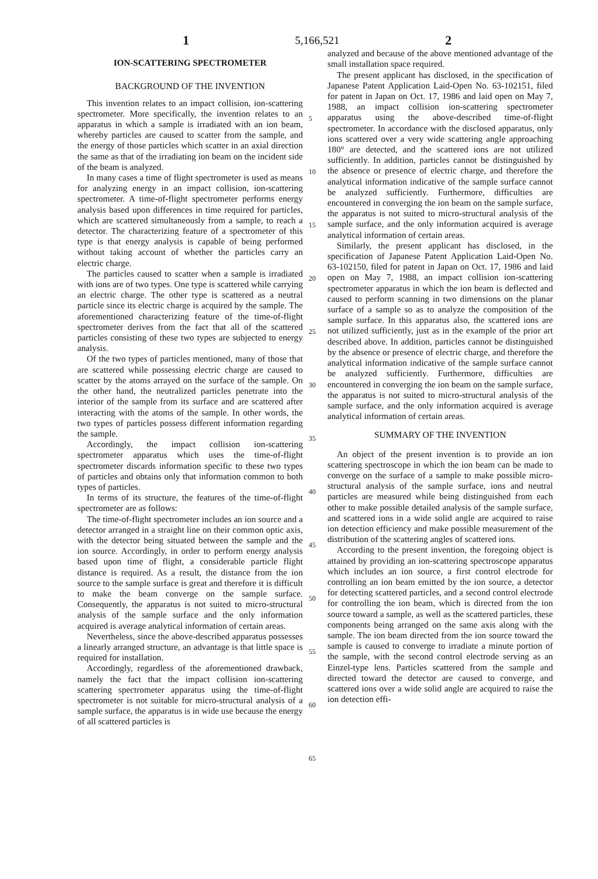1 5,166,521 2
ION-SCATTERING SPECTROMETER
BACKGROUND OF THE INVENTION
This invention relates to an impact collision, ion-scattering spectrometer. More specifically, the invention relates to an apparatus in which a sample is irradiated with an ion beam, whereby particles are caused to scatter from the sample, and the energy of those particles which scatter in an axial direction the same as that of the irradiating ion beam on the incident side of the beam is analyzed.
In many cases a time of flight spectrometer is used as means for analyzing energy in an impact collision, ion-scattering spectrometer. A time-of-flight spectrometer performs energy analysis based upon differences in time required for particles, which are scattered simultaneously from a sample, to reach a detector. The characterizing feature of a spectrometer of this type is that energy analysis is capable of being performed without taking account of whether the particles carry an electric charge.
The particles caused to scatter when a sample is irradiated with ions are of two types. One type is scattered while carrying an electric charge. The other type is scattered as a neutral particle since its electric charge is acquired by the sample. The aforementioned characterizing feature of the time-of-flight spectrometer derives from the fact that all of the scattered particles consisting of these two types are subjected to energy analysis.
Of the two types of particles mentioned, many of those that are scattered while possessing electric charge are caused to scatter by the atoms arrayed on the surface of the sample. On the other hand, the neutralized particles penetrate into the interior of the sample from its surface and are scattered after interacting with the atoms of the sample. In other words, the two types of particles possess different information regarding the sample.
Accordingly, the impact collision ion-scattering spectrometer apparatus which uses the time-of-flight spectrometer discards information specific to these two types of particles and obtains only that information common to both types of particles.
In terms of its structure, the features of the time-of-flight spectrometer are as follows:
The time-of-flight spectrometer includes an ion source and a detector arranged in a straight line on their common optic axis, with the detector being situated between the sample and the ion source. Accordingly, in order to perform energy analysis based upon time of flight, a considerable particle flight distance is required. As a result, the distance from the ion source to the sample surface is great and therefore it is difficult to make the beam converge on the sample surface. Consequently, the apparatus is not suited to micro-structural analysis of the sample surface and the only information acquired is average analytical information of certain areas.
Nevertheless, since the above-described apparatus possesses a linearly arranged structure, an advantage is that little space is required for installation.
Accordingly, regardless of the aforementioned drawback, namely the fact that the impact collision ion-scattering scattering spectrometer apparatus using the time-of-flight spectrometer is not suitable for micro-structural analysis of a sample surface, the apparatus is in wide use because the energy of all scattered particles is
5
10
15
20
25
30
35
40
45
50
55
60
65
analyzed and because of the above mentioned advantage of the small installation space required.
The present applicant has disclosed, in the specification of Japanese Patent Application Laid-Open No. 63-102151, filed for patent in Japan on Oct. 17, 1986 and laid open on May 7, 1988, an impact collision ion-scattering spectrometer apparatus using the above-described time-of-flight spectrometer. In accordance with the disclosed apparatus, only ions scattered over a very wide scattering angle approaching 180° are detected, and the scattered ions are not utilized sufficiently. In addition, particles cannot be distinguished by the absence or presence of electric charge, and therefore the analytical information indicative of the sample surface cannot be analyzed sufficiently. Furthermore, difficulties are encountered in converging the ion beam on the sample surface, the apparatus is not suited to micro-structural analysis of the sample surface, and the only information acquired is average analytical information of certain areas.
Similarly, the present applicant has disclosed, in the specification of Japanese Patent Application Laid-Open No. 63-102150, filed for patent in Japan on Oct. 17, 1986 and laid open on May 7, 1988, an impact collision ion-scattering spectrometer apparatus in which the ion beam is deflected and caused to perform scanning in two dimensions on the planar surface of a sample so as to analyze the composition of the sample surface. In this apparatus also, the scattered ions are not utilized sufficiently, just as in the example of the prior art described above. In addition, particles cannot be distinguished by the absence or presence of electric charge, and therefore the analytical information indicative of the sample surface cannot be analyzed sufficiently. Furthermore, difficulties are encountered in converging the ion beam on the sample surface, the apparatus is not suited to micro-structural analysis of the sample surface, and the only information acquired is average analytical information of certain areas.
SUMMARY OF THE INVENTION
An object of the present invention is to provide an ion scattering spectroscope in which the ion beam can be made to converge on the surface of a sample to make possible micro-structural analysis of the sample surface, ions and neutral particles are measured while being distinguished from each other to make possible detailed analysis of the sample surface, and scattered ions in a wide solid angle are acquired to raise ion detection efficiency and make possible measurement of the distribution of the scattering angles of scattered ions.
According to the present invention, the foregoing object is attained by providing an ion-scattering spectroscope apparatus which includes an ion source, a first control electrode for controlling an ion beam emitted by the ion source, a detector for detecting scattered particles, and a second control electrode for controlling the ion beam, which is directed from the ion source toward a sample, as well as the scattered particles, these components being arranged on the same axis along with the sample. The ion beam directed from the ion source toward the sample is caused to converge to irradiate a minute portion of the sample, with the second control electrode serving as an Einzel-type lens. Particles scattered from the sample and directed toward the detector are caused to converge, and scattered ions over a wide solid angle are acquired to raise the ion detection effi-